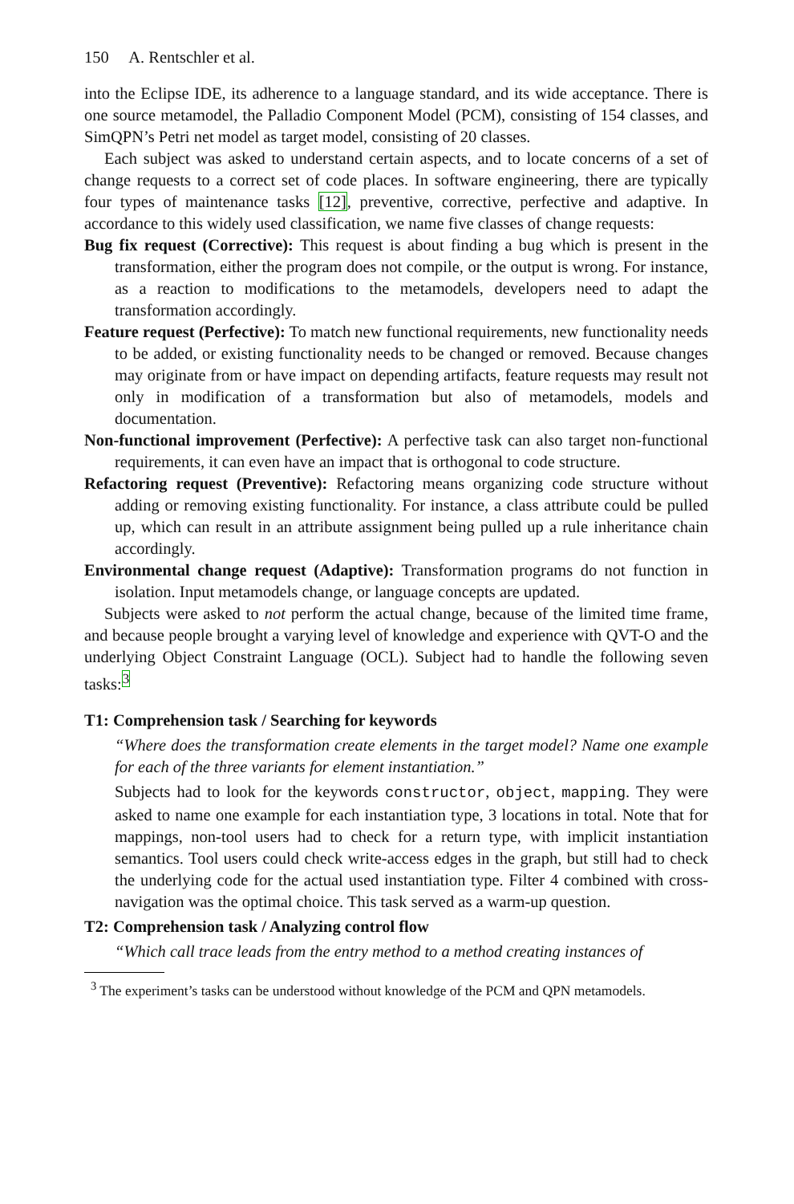150 A. Rentschler et al.
into the Eclipse IDE, its adherence to a language standard, and its wide acceptance. There is one source metamodel, the Palladio Component Model (PCM), consisting of 154 classes, and SimQPN’s Petri net model as target model, consisting of 20 classes.
Each subject was asked to understand certain aspects, and to locate concerns of a set of change requests to a correct set of code places. In software engineering, there are typically four types of maintenance tasks [12], preventive, corrective, perfective and adaptive. In accordance to this widely used classification, we name five classes of change requests:
Bug fix request (Corrective): This request is about finding a bug which is present in the transformation, either the program does not compile, or the output is wrong. For instance, as a reaction to modifications to the metamodels, developers need to adapt the transformation accordingly.
Feature request (Perfective): To match new functional requirements, new functionality needs to be added, or existing functionality needs to be changed or removed. Because changes may originate from or have impact on depending artifacts, feature requests may result not only in modification of a transformation but also of metamodels, models and documentation.
Non-functional improvement (Perfective): A perfective task can also target non-functional requirements, it can even have an impact that is orthogonal to code structure.
Refactoring request (Preventive): Refactoring means organizing code structure without adding or removing existing functionality. For instance, a class attribute could be pulled up, which can result in an attribute assignment being pulled up a rule inheritance chain accordingly.
Environmental change request (Adaptive): Transformation programs do not function in isolation. Input metamodels change, or language concepts are updated.
Subjects were asked to not perform the actual change, because of the limited time frame, and because people brought a varying level of knowledge and experience with QVT-O and the underlying Object Constraint Language (OCL). Subject had to handle the following seven tasks:<sup>3</sup>
T1: Comprehension task / Searching for keywords
“Where does the transformation create elements in the target model? Name one example for each of the three variants for element instantiation.”
Subjects had to look for the keywords constructor, object, mapping. They were asked to name one example for each instantiation type, 3 locations in total. Note that for mappings, non-tool users had to check for a return type, with implicit instantiation semantics. Tool users could check write-access edges in the graph, but still had to check the underlying code for the actual used instantiation type. Filter 4 combined with cross-navigation was the optimal choice. This task served as a warm-up question.
T2: Comprehension task / Analyzing control flow
“Which call trace leads from the entry method to a method creating instances of
<sup>3</sup> The experiment’s tasks can be understood without knowledge of the PCM and QPN metamodels.